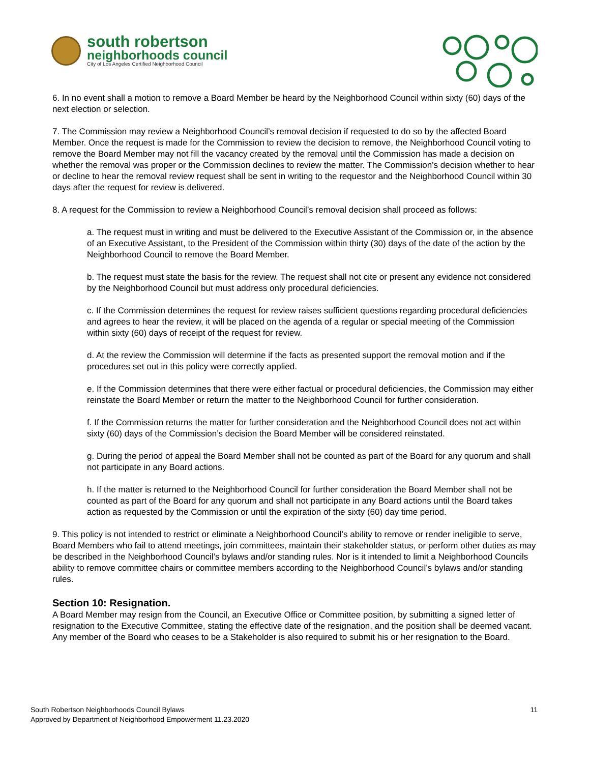south robertson
neighborhoods council
City of Los Angeles Certified Neighborhood Council
6. In no event shall a motion to remove a Board Member be heard by the Neighborhood Council within sixty (60) days of the next election or selection.
7. The Commission may review a Neighborhood Council’s removal decision if requested to do so by the affected Board Member. Once the request is made for the Commission to review the decision to remove, the Neighborhood Council voting to remove the Board Member may not fill the vacancy created by the removal until the Commission has made a decision on whether the removal was proper or the Commission declines to review the matter. The Commission’s decision whether to hear or decline to hear the removal review request shall be sent in writing to the requestor and the Neighborhood Council within 30 days after the request for review is delivered.
8. A request for the Commission to review a Neighborhood Council’s removal decision shall proceed as follows:
a. The request must in writing and must be delivered to the Executive Assistant of the Commission or, in the absence of an Executive Assistant, to the President of the Commission within thirty (30) days of the date of the action by the Neighborhood Council to remove the Board Member.
b. The request must state the basis for the review. The request shall not cite or present any evidence not considered by the Neighborhood Council but must address only procedural deficiencies.
c. If the Commission determines the request for review raises sufficient questions regarding procedural deficiencies and agrees to hear the review, it will be placed on the agenda of a regular or special meeting of the Commission within sixty (60) days of receipt of the request for review.
d. At the review the Commission will determine if the facts as presented support the removal motion and if the procedures set out in this policy were correctly applied.
e. If the Commission determines that there were either factual or procedural deficiencies, the Commission may either reinstate the Board Member or return the matter to the Neighborhood Council for further consideration.
f. If the Commission returns the matter for further consideration and the Neighborhood Council does not act within sixty (60) days of the Commission’s decision the Board Member will be considered reinstated.
g. During the period of appeal the Board Member shall not be counted as part of the Board for any quorum and shall not participate in any Board actions.
h. If the matter is returned to the Neighborhood Council for further consideration the Board Member shall not be counted as part of the Board for any quorum and shall not participate in any Board actions until the Board takes action as requested by the Commission or until the expiration of the sixty (60) day time period.
9. This policy is not intended to restrict or eliminate a Neighborhood Council’s ability to remove or render ineligible to serve, Board Members who fail to attend meetings, join committees, maintain their stakeholder status, or perform other duties as may be described in the Neighborhood Council’s bylaws and/or standing rules. Nor is it intended to limit a Neighborhood Councils ability to remove committee chairs or committee members according to the Neighborhood Council’s bylaws and/or standing rules.
Section 10: Resignation.
A Board Member may resign from the Council, an Executive Office or Committee position, by submitting a signed letter of resignation to the Executive Committee, stating the effective date of the resignation, and the position shall be deemed vacant. Any member of the Board who ceases to be a Stakeholder is also required to submit his or her resignation to the Board.
South Robertson Neighborhoods Council Bylaws
Approved by Department of Neighborhood Empowerment 11.23.2020
11